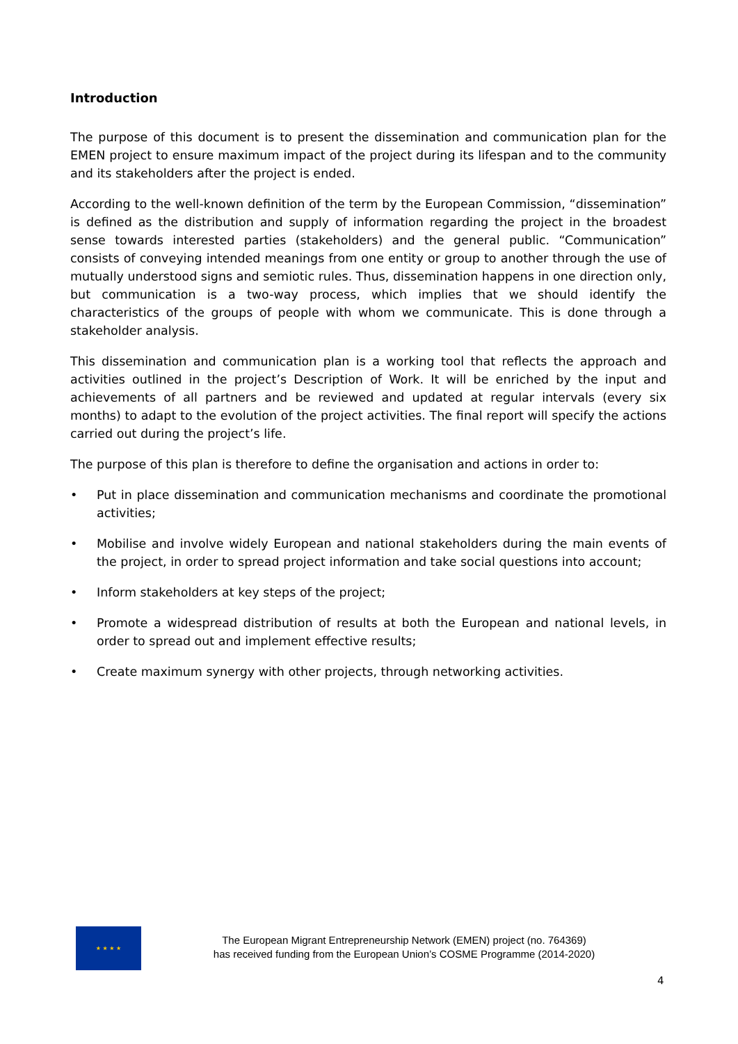Introduction
The purpose of this document is to present the dissemination and communication plan for the EMEN project to ensure maximum impact of the project during its lifespan and to the community and its stakeholders after the project is ended.
According to the well-known definition of the term by the European Commission, “dissemination” is defined as the distribution and supply of information regarding the project in the broadest sense towards interested parties (stakeholders) and the general public. “Communication” consists of conveying intended meanings from one entity or group to another through the use of mutually understood signs and semiotic rules. Thus, dissemination happens in one direction only, but communication is a two-way process, which implies that we should identify the characteristics of the groups of people with whom we communicate. This is done through a stakeholder analysis.
This dissemination and communication plan is a working tool that reflects the approach and activities outlined in the project’s Description of Work. It will be enriched by the input and achievements of all partners and be reviewed and updated at regular intervals (every six months) to adapt to the evolution of the project activities. The final report will specify the actions carried out during the project’s life.
The purpose of this plan is therefore to define the organisation and actions in order to:
• Put in place dissemination and communication mechanisms and coordinate the promotional activities;
• Mobilise and involve widely European and national stakeholders during the main events of the project, in order to spread project information and take social questions into account;
• Inform stakeholders at key steps of the project;
• Promote a widespread distribution of results at both the European and national levels, in order to spread out and implement effective results;
• Create maximum synergy with other projects, through networking activities.
★ ★ ★ ★
The European Migrant Entrepreneurship Network (EMEN) project (no. 764369)
has received funding from the European Union’s COSME Programme (2014-2020)
4